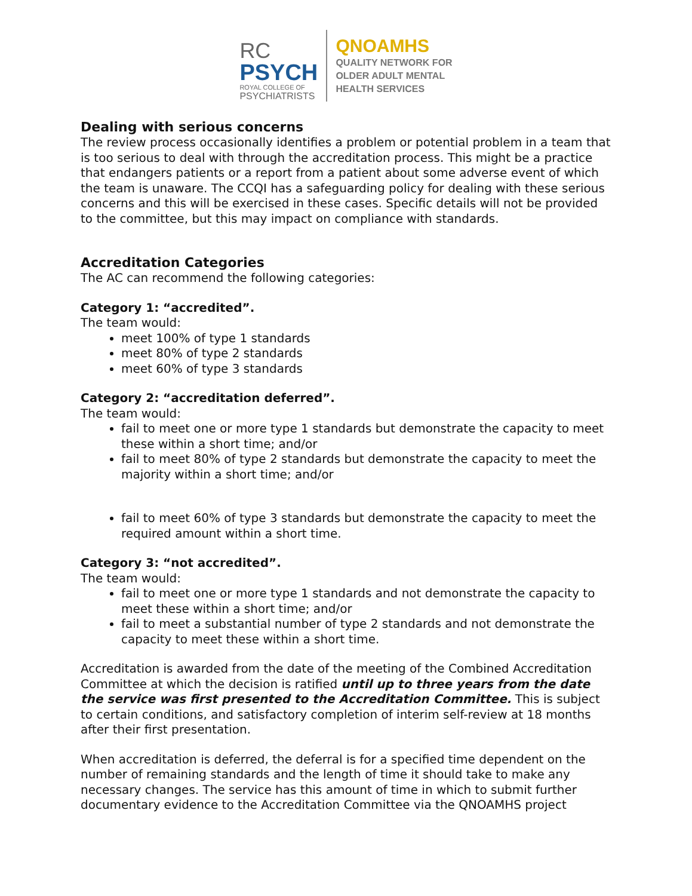RC
PSYCH
ROYAL COLLEGE OF
PSYCHIATRISTS
QNOAMHS
QUALITY NETWORK FOR
OLDER ADULT MENTAL
HEALTH SERVICES
Dealing with serious concerns
The review process occasionally identifies a problem or potential problem in a team that is too serious to deal with through the accreditation process. This might be a practice that endangers patients or a report from a patient about some adverse event of which the team is unaware. The CCQI has a safeguarding policy for dealing with these serious concerns and this will be exercised in these cases. Specific details will not be provided to the committee, but this may impact on compliance with standards.
Accreditation Categories
The AC can recommend the following categories:
Category 1: “accredited”.
The team would:
meet 100% of type 1 standards
meet 80% of type 2 standards
meet 60% of type 3 standards
Category 2: “accreditation deferred”.
The team would:
fail to meet one or more type 1 standards but demonstrate the capacity to meet these within a short time; and/or
fail to meet 80% of type 2 standards but demonstrate the capacity to meet the majority within a short time; and/or
fail to meet 60% of type 3 standards but demonstrate the capacity to meet the required amount within a short time.
Category 3: “not accredited”.
The team would:
fail to meet one or more type 1 standards and not demonstrate the capacity to meet these within a short time; and/or
fail to meet a substantial number of type 2 standards and not demonstrate the capacity to meet these within a short time.
Accreditation is awarded from the date of the meeting of the Combined Accreditation Committee at which the decision is ratified until up to three years from the date the service was first presented to the Accreditation Committee. This is subject to certain conditions, and satisfactory completion of interim self-review at 18 months after their first presentation.
When accreditation is deferred, the deferral is for a specified time dependent on the number of remaining standards and the length of time it should take to make any necessary changes. The service has this amount of time in which to submit further documentary evidence to the Accreditation Committee via the QNOAMHS project